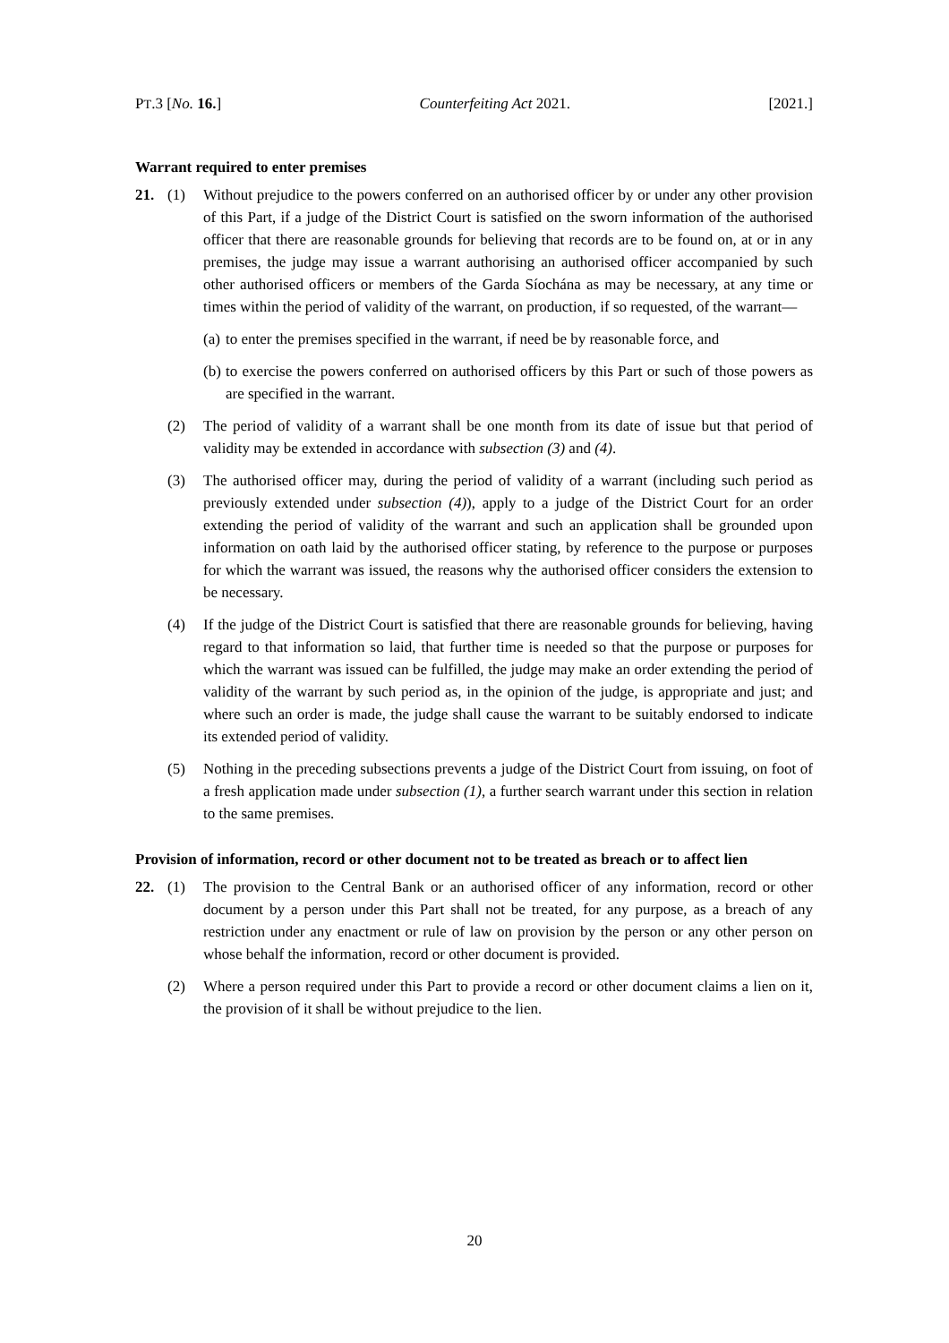PT.3 [No. 16.] Counterfeiting Act 2021. [2021.]
Warrant required to enter premises
21. (1) Without prejudice to the powers conferred on an authorised officer by or under any other provision of this Part, if a judge of the District Court is satisfied on the sworn information of the authorised officer that there are reasonable grounds for believing that records are to be found on, at or in any premises, the judge may issue a warrant authorising an authorised officer accompanied by such other authorised officers or members of the Garda Síochána as may be necessary, at any time or times within the period of validity of the warrant, on production, if so requested, of the warrant—
(a) to enter the premises specified in the warrant, if need be by reasonable force, and
(b) to exercise the powers conferred on authorised officers by this Part or such of those powers as are specified in the warrant.
(2) The period of validity of a warrant shall be one month from its date of issue but that period of validity may be extended in accordance with subsection (3) and (4).
(3) The authorised officer may, during the period of validity of a warrant (including such period as previously extended under subsection (4)), apply to a judge of the District Court for an order extending the period of validity of the warrant and such an application shall be grounded upon information on oath laid by the authorised officer stating, by reference to the purpose or purposes for which the warrant was issued, the reasons why the authorised officer considers the extension to be necessary.
(4) If the judge of the District Court is satisfied that there are reasonable grounds for believing, having regard to that information so laid, that further time is needed so that the purpose or purposes for which the warrant was issued can be fulfilled, the judge may make an order extending the period of validity of the warrant by such period as, in the opinion of the judge, is appropriate and just; and where such an order is made, the judge shall cause the warrant to be suitably endorsed to indicate its extended period of validity.
(5) Nothing in the preceding subsections prevents a judge of the District Court from issuing, on foot of a fresh application made under subsection (1), a further search warrant under this section in relation to the same premises.
Provision of information, record or other document not to be treated as breach or to affect lien
22. (1) The provision to the Central Bank or an authorised officer of any information, record or other document by a person under this Part shall not be treated, for any purpose, as a breach of any restriction under any enactment or rule of law on provision by the person or any other person on whose behalf the information, record or other document is provided.
(2) Where a person required under this Part to provide a record or other document claims a lien on it, the provision of it shall be without prejudice to the lien.
20